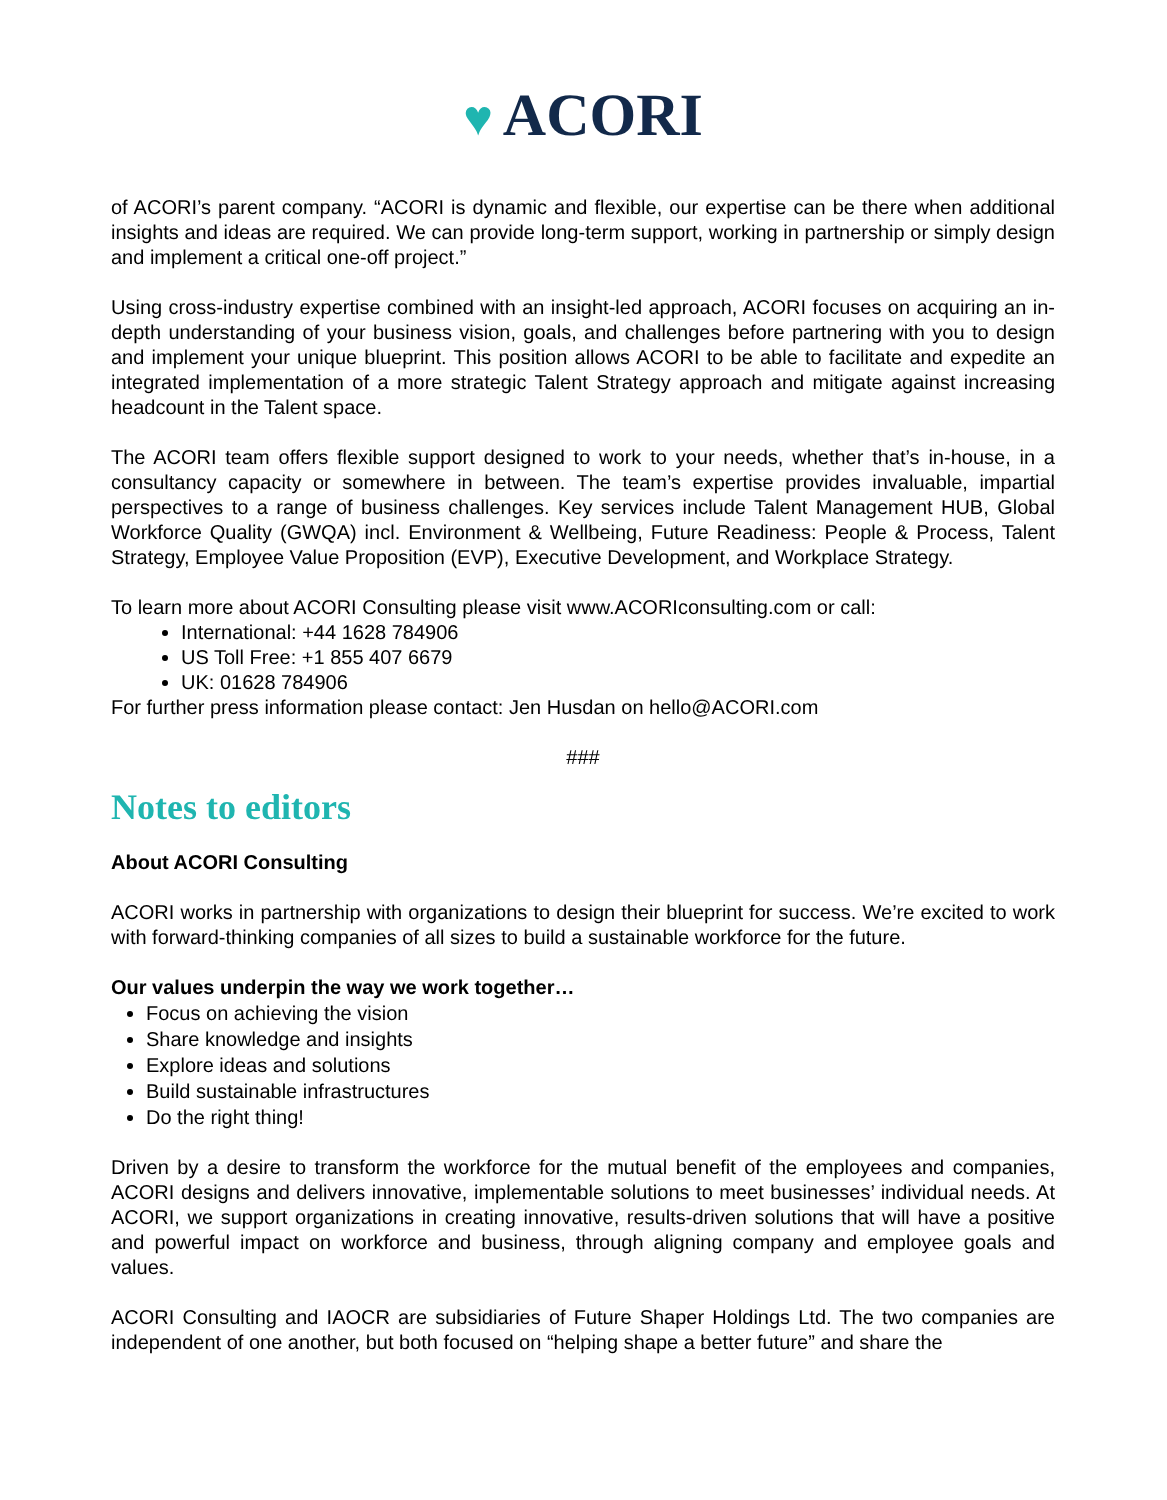♥ ACORI
of ACORI’s parent company. “ACORI is dynamic and flexible, our expertise can be there when additional insights and ideas are required. We can provide long-term support, working in partnership or simply design and implement a critical one-off project.”
Using cross-industry expertise combined with an insight-led approach, ACORI focuses on acquiring an in-depth understanding of your business vision, goals, and challenges before partnering with you to design and implement your unique blueprint. This position allows ACORI to be able to facilitate and expedite an integrated implementation of a more strategic Talent Strategy approach and mitigate against increasing headcount in the Talent space.
The ACORI team offers flexible support designed to work to your needs, whether that’s in-house, in a consultancy capacity or somewhere in between. The team’s expertise provides invaluable, impartial perspectives to a range of business challenges. Key services include Talent Management HUB, Global Workforce Quality (GWQA) incl. Environment & Wellbeing, Future Readiness: People & Process, Talent Strategy, Employee Value Proposition (EVP), Executive Development, and Workplace Strategy.
To learn more about ACORI Consulting please visit www.ACORIconsulting.com or call:
International: +44 1628 784906
US Toll Free: +1 855 407 6679
UK: 01628 784906
For further press information please contact: Jen Husdan on hello@ACORI.com
###
Notes to editors
About ACORI Consulting
ACORI works in partnership with organizations to design their blueprint for success. We’re excited to work with forward-thinking companies of all sizes to build a sustainable workforce for the future.
Our values underpin the way we work together…
Focus on achieving the vision
Share knowledge and insights
Explore ideas and solutions
Build sustainable infrastructures
Do the right thing!
Driven by a desire to transform the workforce for the mutual benefit of the employees and companies, ACORI designs and delivers innovative, implementable solutions to meet businesses’ individual needs. At ACORI, we support organizations in creating innovative, results-driven solutions that will have a positive and powerful impact on workforce and business, through aligning company and employee goals and values.
ACORI Consulting and IAOCR are subsidiaries of Future Shaper Holdings Ltd. The two companies are independent of one another, but both focused on “helping shape a better future” and share the